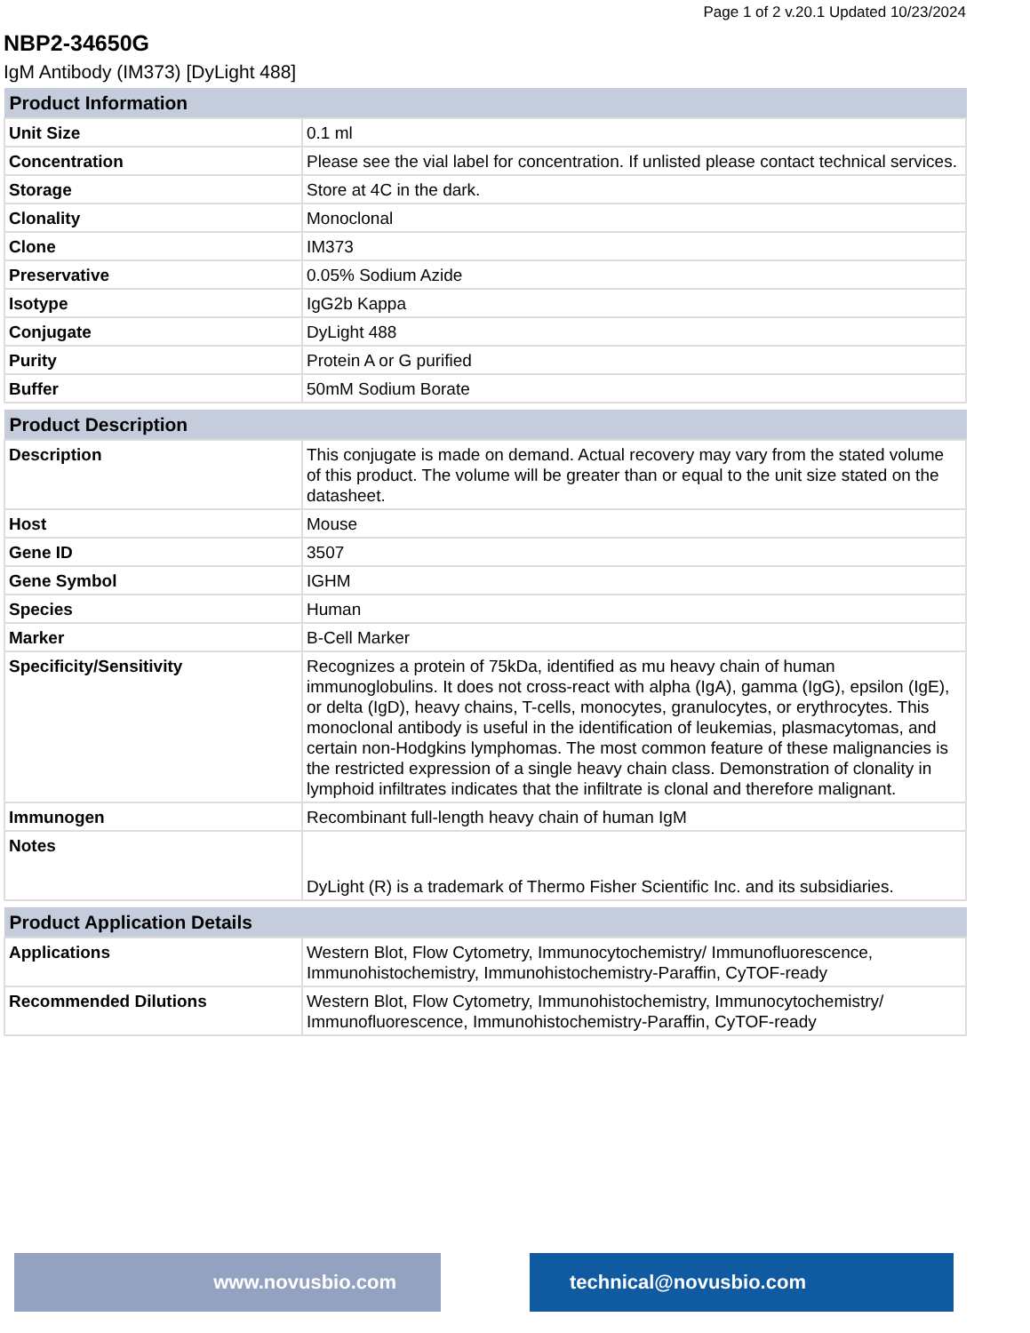Page 1 of 2 v.20.1 Updated 10/23/2024
NBP2-34650G
IgM Antibody (IM373) [DyLight 488]
| Product Information | |
| --- | --- |
| Unit Size | 0.1 ml |
| Concentration | Please see the vial label for concentration. If unlisted please contact technical services. |
| Storage | Store at 4C in the dark. |
| Clonality | Monoclonal |
| Clone | IM373 |
| Preservative | 0.05% Sodium Azide |
| Isotype | IgG2b Kappa |
| Conjugate | DyLight 488 |
| Purity | Protein A or G purified |
| Buffer | 50mM Sodium Borate |
| Product Description | |
| --- | --- |
| Description | This conjugate is made on demand. Actual recovery may vary from the stated volume of this product. The volume will be greater than or equal to the unit size stated on the datasheet. |
| Host | Mouse |
| Gene ID | 3507 |
| Gene Symbol | IGHM |
| Species | Human |
| Marker | B-Cell Marker |
| Specificity/Sensitivity | Recognizes a protein of 75kDa, identified as mu heavy chain of human immunoglobulins. It does not cross-react with alpha (IgA), gamma (IgG), epsilon (IgE), or delta (IgD), heavy chains, T-cells, monocytes, granulocytes, or erythrocytes. This monoclonal antibody is useful in the identification of leukemias, plasmacytomas, and certain non-Hodgkins lymphomas. The most common feature of these malignancies is the restricted expression of a single heavy chain class. Demonstration of clonality in lymphoid infiltrates indicates that the infiltrate is clonal and therefore malignant. |
| Immunogen | Recombinant full-length heavy chain of human IgM |
| Notes | DyLight (R) is a trademark of Thermo Fisher Scientific Inc. and its subsidiaries. |
| Product Application Details | |
| --- | --- |
| Applications | Western Blot, Flow Cytometry, Immunocytochemistry/ Immunofluorescence, Immunohistochemistry, Immunohistochemistry-Paraffin, CyTOF-ready |
| Recommended Dilutions | Western Blot, Flow Cytometry, Immunohistochemistry, Immunocytochemistry/ Immunofluorescence, Immunohistochemistry-Paraffin, CyTOF-ready |
www.novusbio.com technical@novusbio.com